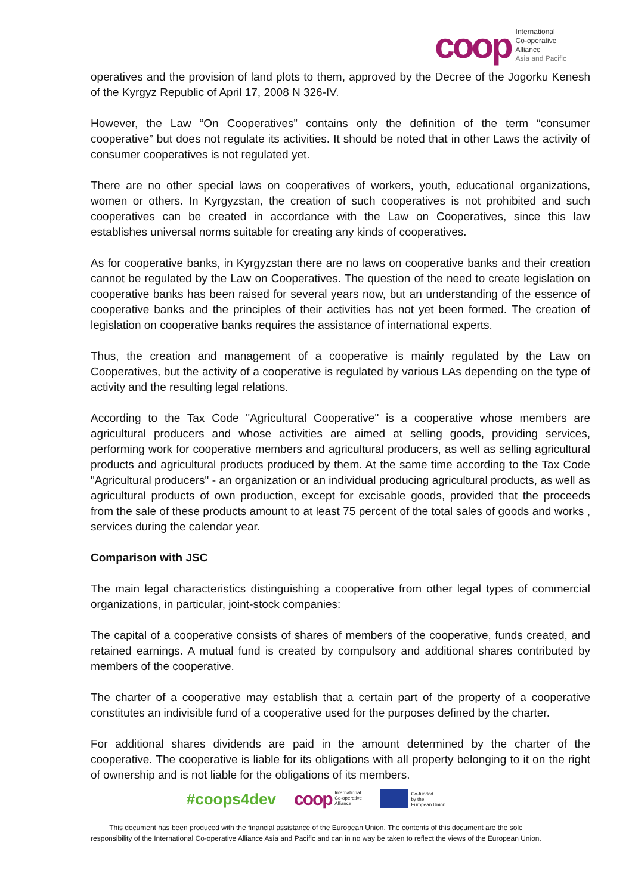coop
International
Co-operative
Alliance
Asia and Pacific
operatives and the provision of land plots to them, approved by the Decree of the Jogorku Kenesh of the Kyrgyz Republic of April 17, 2008 N 326-IV.
However, the Law “On Cooperatives” contains only the definition of the term “consumer cooperative” but does not regulate its activities. It should be noted that in other Laws the activity of consumer cooperatives is not regulated yet.
There are no other special laws on cooperatives of workers, youth, educational organizations, women or others. In Kyrgyzstan, the creation of such cooperatives is not prohibited and such cooperatives can be created in accordance with the Law on Cooperatives, since this law establishes universal norms suitable for creating any kinds of cooperatives.
As for cooperative banks, in Kyrgyzstan there are no laws on cooperative banks and their creation cannot be regulated by the Law on Cooperatives. The question of the need to create legislation on cooperative banks has been raised for several years now, but an understanding of the essence of cooperative banks and the principles of their activities has not yet been formed. The creation of legislation on cooperative banks requires the assistance of international experts.
Thus, the creation and management of a cooperative is mainly regulated by the Law on Cooperatives, but the activity of a cooperative is regulated by various LAs depending on the type of activity and the resulting legal relations.
According to the Tax Code "Agricultural Cooperative" is a cooperative whose members are agricultural producers and whose activities are aimed at selling goods, providing services, performing work for cooperative members and agricultural producers, as well as selling agricultural products and agricultural products produced by them. At the same time according to the Tax Code "Agricultural producers" - an organization or an individual producing agricultural products, as well as agricultural products of own production, except for excisable goods, provided that the proceeds from the sale of these products amount to at least 75 percent of the total sales of goods and works , services during the calendar year.
Comparison with JSC
The main legal characteristics distinguishing a cooperative from other legal types of commercial organizations, in particular, joint-stock companies:
The capital of a cooperative consists of shares of members of the cooperative, funds created, and retained earnings. A mutual fund is created by compulsory and additional shares contributed by members of the cooperative.
The charter of a cooperative may establish that a certain part of the property of a cooperative constitutes an indivisible fund of a cooperative used for the purposes defined by the charter.
For additional shares dividends are paid in the amount determined by the charter of the cooperative. The cooperative is liable for its obligations with all property belonging to it on the right of ownership and is not liable for the obligations of its members.
#coops4dev coop International
Co-operative
Alliance Co-funded
by the
European Union
This document has been produced with the financial assistance of the European Union. The contents of this document are the sole
responsibility of the International Co-operative Alliance Asia and Pacific and can in no way be taken to reflect the views of the European Union.